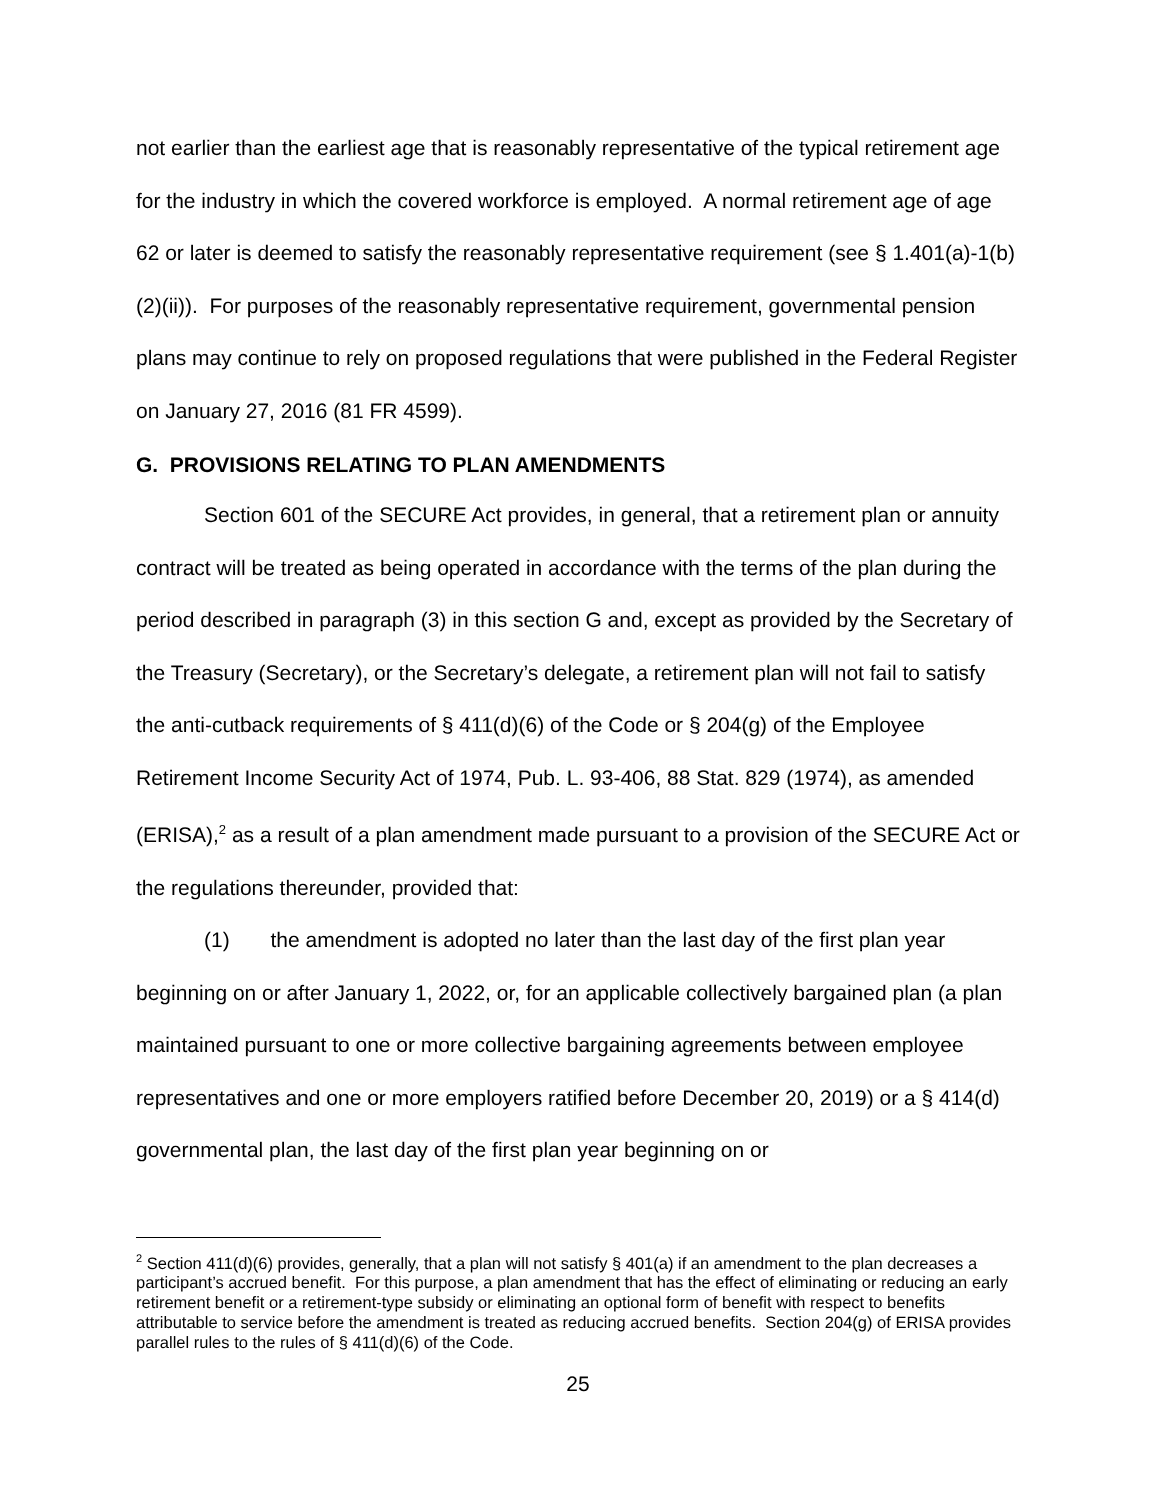not earlier than the earliest age that is reasonably representative of the typical retirement age for the industry in which the covered workforce is employed. A normal retirement age of age 62 or later is deemed to satisfy the reasonably representative requirement (see § 1.401(a)-1(b)(2)(ii)). For purposes of the reasonably representative requirement, governmental pension plans may continue to rely on proposed regulations that were published in the Federal Register on January 27, 2016 (81 FR 4599).
G. PROVISIONS RELATING TO PLAN AMENDMENTS
Section 601 of the SECURE Act provides, in general, that a retirement plan or annuity contract will be treated as being operated in accordance with the terms of the plan during the period described in paragraph (3) in this section G and, except as provided by the Secretary of the Treasury (Secretary), or the Secretary’s delegate, a retirement plan will not fail to satisfy the anti-cutback requirements of § 411(d)(6) of the Code or § 204(g) of the Employee Retirement Income Security Act of 1974, Pub. L. 93-406, 88 Stat. 829 (1974), as amended (ERISA),<sup>2</sup> as a result of a plan amendment made pursuant to a provision of the SECURE Act or the regulations thereunder, provided that:
(1) the amendment is adopted no later than the last day of the first plan year beginning on or after January 1, 2022, or, for an applicable collectively bargained plan (a plan maintained pursuant to one or more collective bargaining agreements between employee representatives and one or more employers ratified before December 20, 2019) or a § 414(d) governmental plan, the last day of the first plan year beginning on or
<sup>2</sup> Section 411(d)(6) provides, generally, that a plan will not satisfy § 401(a) if an amendment to the plan decreases a participant’s accrued benefit. For this purpose, a plan amendment that has the effect of eliminating or reducing an early retirement benefit or a retirement-type subsidy or eliminating an optional form of benefit with respect to benefits attributable to service before the amendment is treated as reducing accrued benefits. Section 204(g) of ERISA provides parallel rules to the rules of § 411(d)(6) of the Code.
25